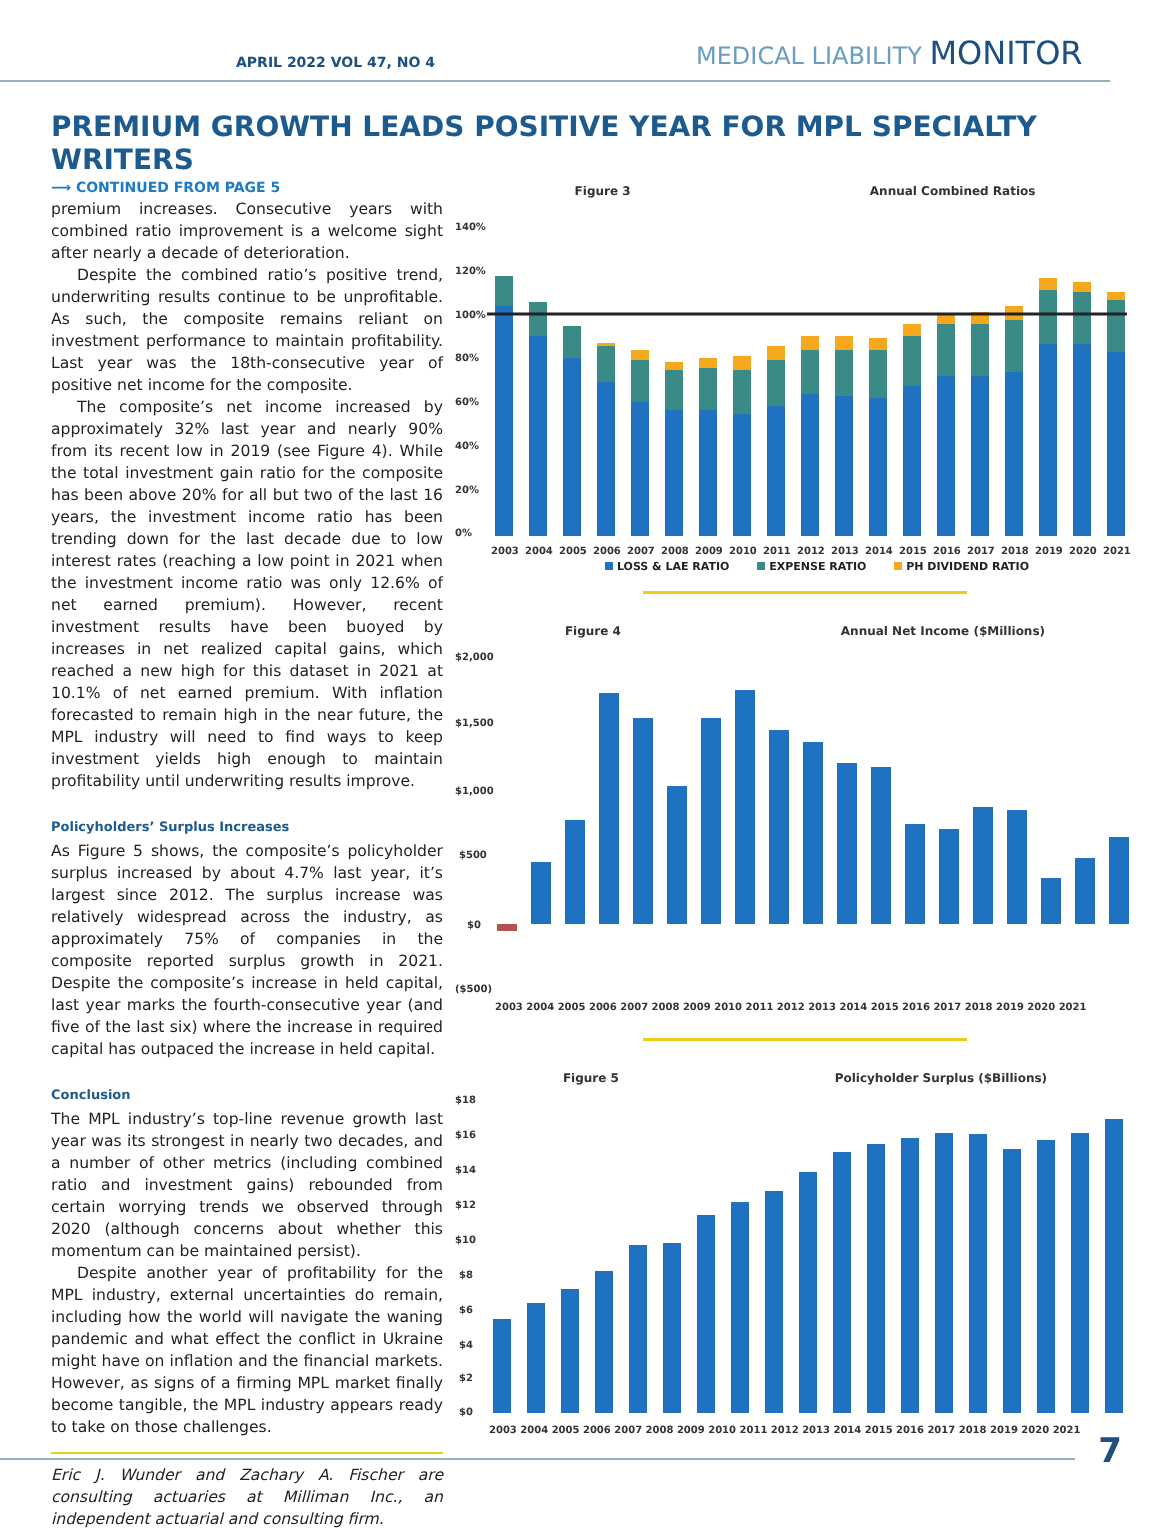APRIL 2022 VOL 47, NO 4
MEDICAL LIABILITY MONITOR
PREMIUM GROWTH LEADS POSITIVE YEAR FOR MPL SPECIALTY WRITERS
⟶ CONTINUED FROM PAGE 5
premium increases. Consecutive years with combined ratio improvement is a welcome sight after nearly a decade of deterioration.
Despite the combined ratio’s positive trend, underwriting results continue to be unprofitable. As such, the composite remains reliant on investment performance to maintain profitability. Last year was the 18th-consecutive year of positive net income for the composite.
The composite’s net income increased by approximately 32% last year and nearly 90% from its recent low in 2019 (see Figure 4). While the total investment gain ratio for the composite has been above 20% for all but two of the last 16 years, the investment income ratio has been trending down for the last decade due to low interest rates (reaching a low point in 2021 when the investment income ratio was only 12.6% of net earned premium). However, recent investment results have been buoyed by increases in net realized capital gains, which reached a new high for this dataset in 2021 at 10.1% of net earned premium. With inflation forecasted to remain high in the near future, the MPL industry will need to find ways to keep investment yields high enough to maintain profitability until underwriting results improve.
Policyholders’ Surplus Increases
As Figure 5 shows, the composite’s policyholder surplus increased by about 4.7% last year, it’s largest since 2012. The surplus increase was relatively widespread across the industry, as approximately 75% of companies in the composite reported surplus growth in 2021. Despite the composite’s increase in held capital, last year marks the fourth-consecutive year (and five of the last six) where the increase in required capital has outpaced the increase in held capital.
Conclusion
The MPL industry’s top-line revenue growth last year was its strongest in nearly two decades, and a number of other metrics (including combined ratio and investment gains) rebounded from certain worrying trends we observed through 2020 (although concerns about whether this momentum can be maintained persist).
Despite another year of profitability for the MPL industry, external uncertainties do remain, including how the world will navigate the waning pandemic and what effect the conflict in Ukraine might have on inflation and the financial markets. However, as signs of a firming MPL market finally become tangible, the MPL industry appears ready to take on those challenges.
Eric J. Wunder and Zachary A. Fischer are consulting actuaries at Milliman Inc., an independent actuarial and consulting firm.
Figure 3 Annual Combined Ratios
140%
120%
100%
80%
60%
40%
20%
0%
2003
2004
2005
2006
2007
2008
2009
2010
2011
2012
2013
2014
2015
2016
2017
2018
2019
2020
2021
LOSS & LAE RATIO EXPENSE RATIO PH DIVIDEND RATIO
Figure 4 Annual Net Income ($Millions)
$2,000
$1,500
$1,000
$500
$0
($500)
2003 2004 2005 2006 2007 2008 2009 2010 2011 2012 2013 2014 2015 2016 2017 2018 2019 2020 2021
Figure 5 Policyholder Surplus ($Billions)
$18
$16
$14
$12
$10
$8
$6
$4
$2
$0
2003 2004 2005 2006 2007 2008 2009 2010 2011 2012 2013 2014 2015 2016 2017 2018 2019 2020 2021
7